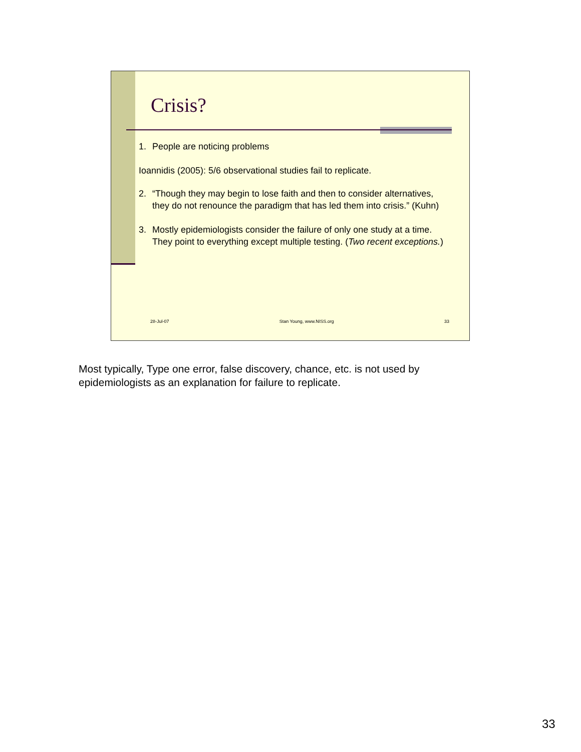Crisis?
1. People are noticing problems
Ioannidis (2005): 5/6 observational studies fail to replicate.
2. “Though they may begin to lose faith and then to consider alternatives, they do not renounce the paradigm that has led them into crisis.” (Kuhn)
3. Mostly epidemiologists consider the failure of only one study at a time. They point to everything except multiple testing. (Two recent exceptions.)
28-Jul-07 Stan Young, www.NISS.org 33
Most typically, Type one error, false discovery, chance, etc. is not used by epidemiologists as an explanation for failure to replicate.
33